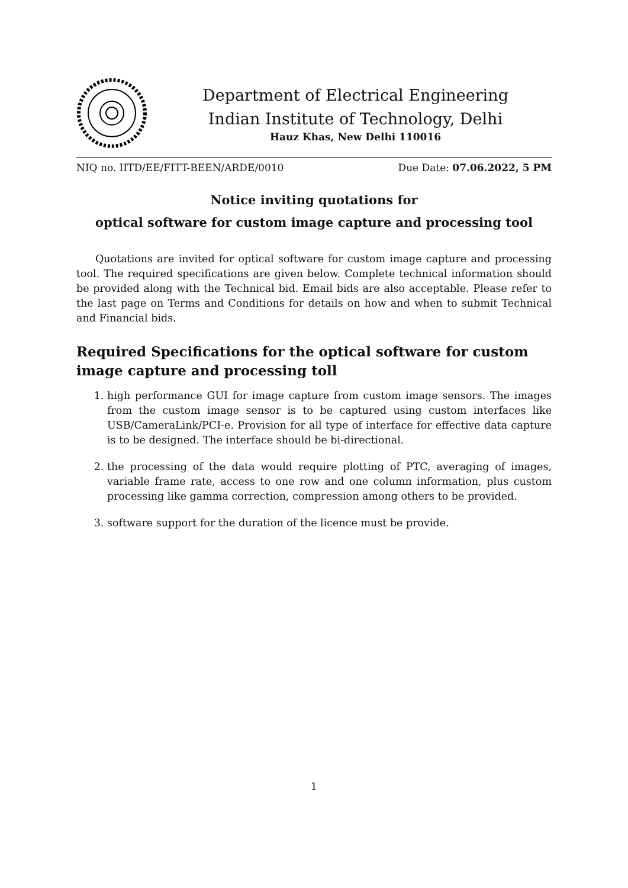Department of Electrical Engineering
Indian Institute of Technology, Delhi
Hauz Khas, New Delhi 110016
NIQ no. IITD/EE/FITT-BEEN/ARDE/0010 Due Date: 07.06.2022, 5 PM
Notice inviting quotations for
optical software for custom image capture and processing tool
Quotations are invited for optical software for custom image capture and processing tool. The required specifications are given below. Complete technical information should be provided along with the Technical bid. Email bids are also acceptable. Please refer to the last page on Terms and Conditions for details on how and when to submit Technical and Financial bids.
Required Specifications for the optical software for custom image capture and processing toll
1. high performance GUI for image capture from custom image sensors. The images from the custom image sensor is to be captured using custom interfaces like USB/CameraLink/PCI-e. Provision for all type of interface for effective data capture is to be designed. The interface should be bi-directional.
2. the processing of the data would require plotting of PTC, averaging of images, variable frame rate, access to one row and one column information, plus custom processing like gamma correction, compression among others to be provided.
3. software support for the duration of the licence must be provide.
1